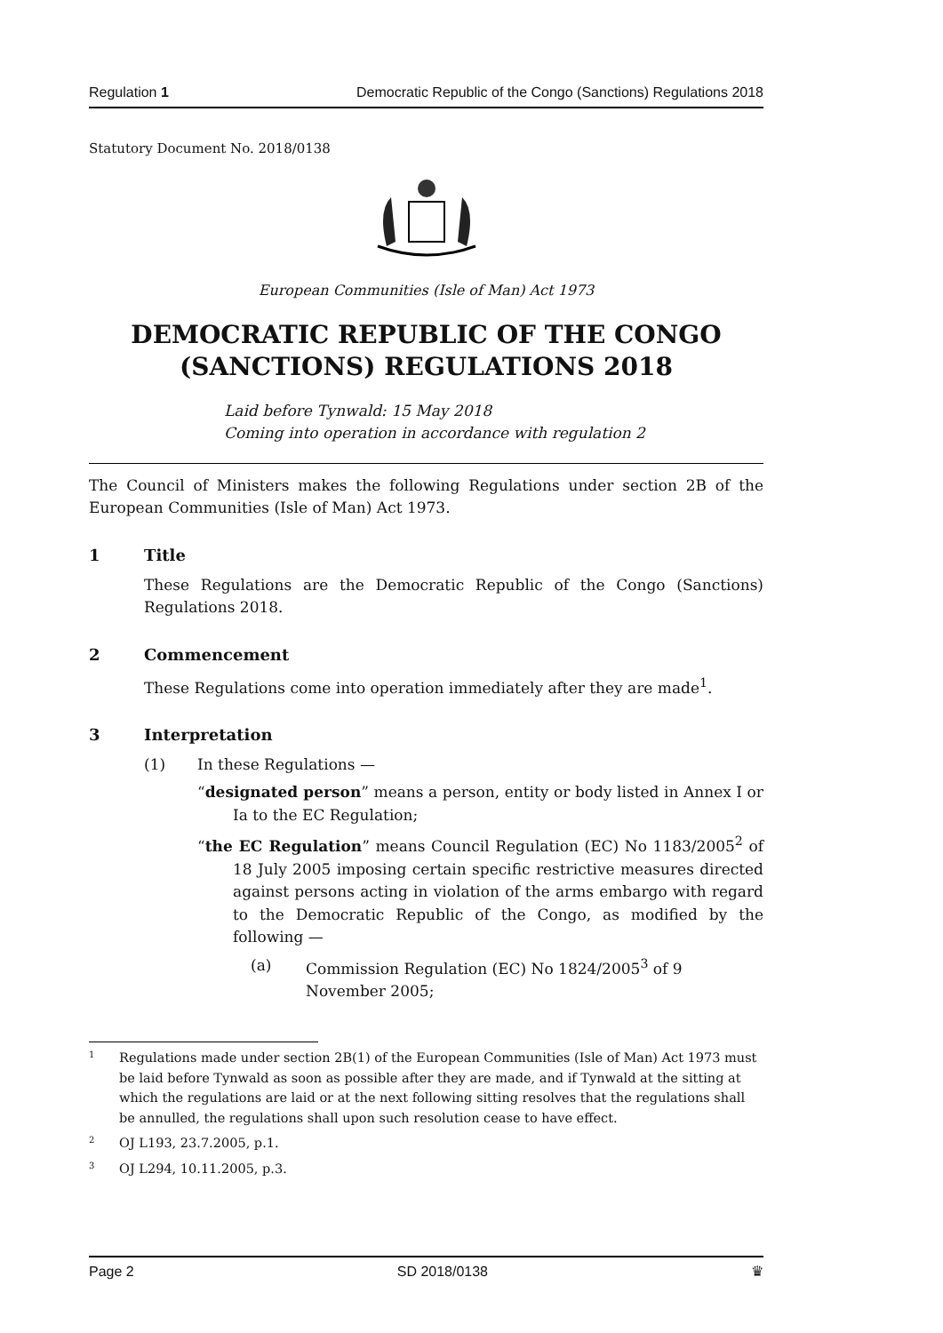Regulation 1 Democratic Republic of the Congo (Sanctions) Regulations 2018
Statutory Document No. 2018/0138
European Communities (Isle of Man) Act 1973
DEMOCRATIC REPUBLIC OF THE CONGO
(SANCTIONS) REGULATIONS 2018
Laid before Tynwald: 15 May 2018
Coming into operation in accordance with regulation 2
The Council of Ministers makes the following Regulations under section 2B of the European Communities (Isle of Man) Act 1973.
1 Title
These Regulations are the Democratic Republic of the Congo (Sanctions) Regulations 2018.
2 Commencement
These Regulations come into operation immediately after they are made<sup>1</sup>.
3 Interpretation
(1) In these Regulations —
“designated person” means a person, entity or body listed in Annex I or Ia to the EC Regulation;
“the EC Regulation” means Council Regulation (EC) No 1183/2005<sup>2</sup> of 18 July 2005 imposing certain specific restrictive measures directed against persons acting in violation of the arms embargo with regard to the Democratic Republic of the Congo, as modified by the following —
(a) Commission Regulation (EC) No 1824/2005<sup>3</sup> of 9 November 2005;
1 Regulations made under section 2B(1) of the European Communities (Isle of Man) Act 1973 must be laid before Tynwald as soon as possible after they are made, and if Tynwald at the sitting at which the regulations are laid or at the next following sitting resolves that the regulations shall be annulled, the regulations shall upon such resolution cease to have effect.
2 OJ L193, 23.7.2005, p.1.
3 OJ L294, 10.11.2005, p.3.
Page 2 SD 2018/0138 ♛